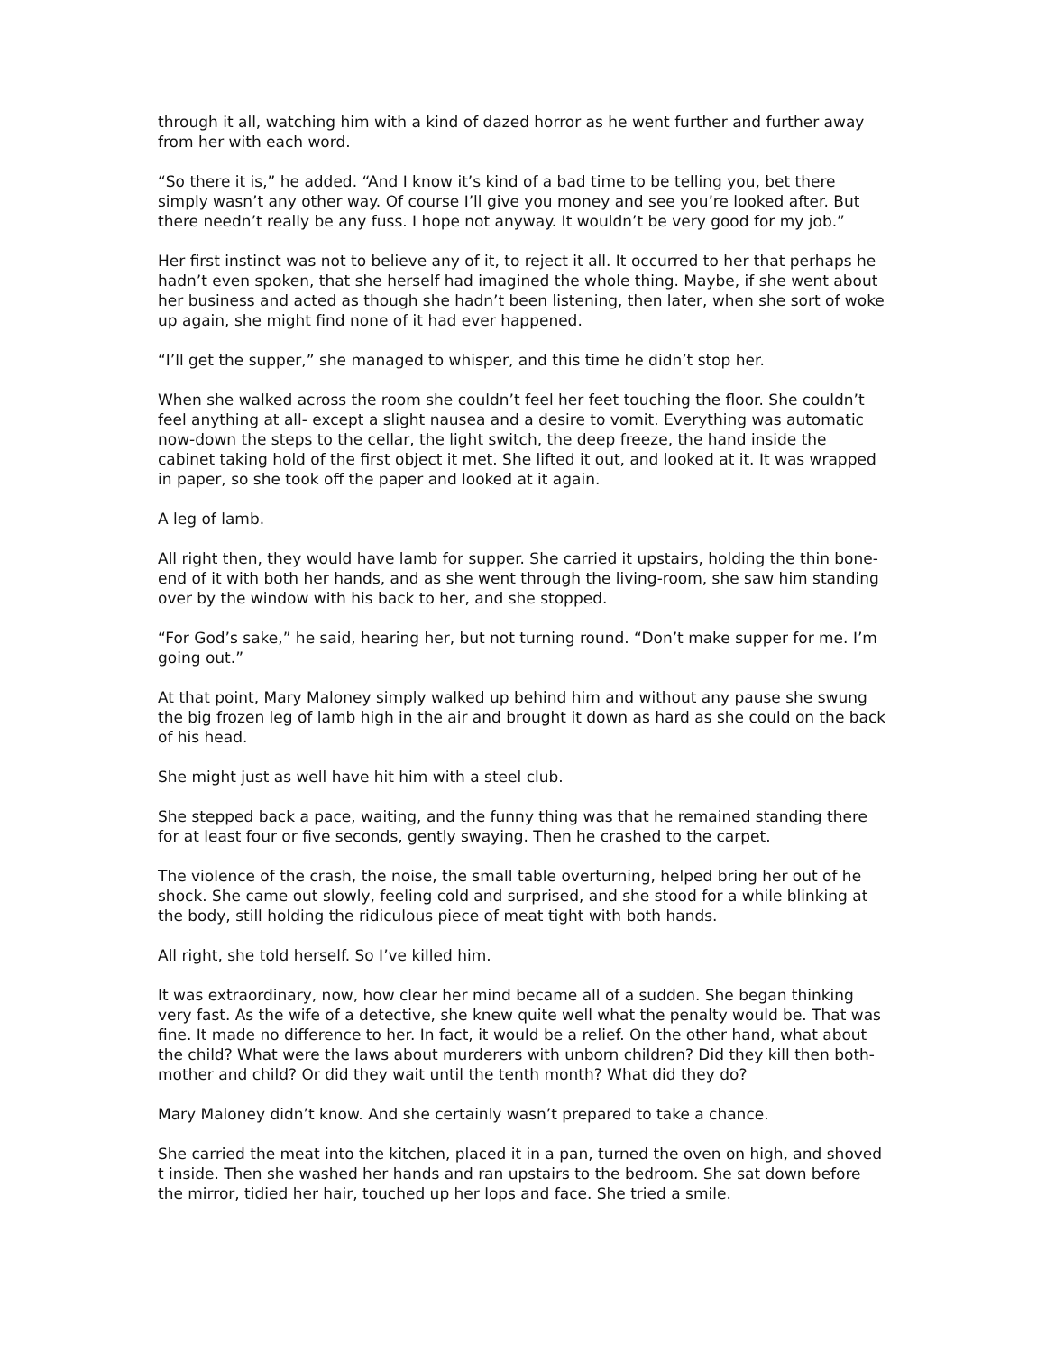through it all, watching him with a kind of dazed horror as he went further and further away from her with each word.
“So there it is,” he added. “And I know it’s kind of a bad time to be telling you, bet there simply wasn’t any other way. Of course I’ll give you money and see you’re looked after. But there needn’t really be any fuss. I hope not anyway. It wouldn’t be very good for my job.”
Her first instinct was not to believe any of it, to reject it all. It occurred to her that perhaps he hadn’t even spoken, that she herself had imagined the whole thing. Maybe, if she went about her business and acted as though she hadn’t been listening, then later, when she sort of woke up again, she might find none of it had ever happened.
“I’ll get the supper,” she managed to whisper, and this time he didn’t stop her.
When she walked across the room she couldn’t feel her feet touching the floor. She couldn’t feel anything at all- except a slight nausea and a desire to vomit. Everything was automatic now-down the steps to the cellar, the light switch, the deep freeze, the hand inside the cabinet taking hold of the first object it met. She lifted it out, and looked at it. It was wrapped in paper, so she took off the paper and looked at it again.
A leg of lamb.
All right then, they would have lamb for supper. She carried it upstairs, holding the thin bone-end of it with both her hands, and as she went through the living-room, she saw him standing over by the window with his back to her, and she stopped.
“For God’s sake,” he said, hearing her, but not turning round. “Don’t make supper for me. I’m going out.”
At that point, Mary Maloney simply walked up behind him and without any pause she swung the big frozen leg of lamb high in the air and brought it down as hard as she could on the back of his head.
She might just as well have hit him with a steel club.
She stepped back a pace, waiting, and the funny thing was that he remained standing there for at least four or five seconds, gently swaying. Then he crashed to the carpet.
The violence of the crash, the noise, the small table overturning, helped bring her out of he shock. She came out slowly, feeling cold and surprised, and she stood for a while blinking at the body, still holding the ridiculous piece of meat tight with both hands.
All right, she told herself. So I’ve killed him.
It was extraordinary, now, how clear her mind became all of a sudden. She began thinking very fast. As the wife of a detective, she knew quite well what the penalty would be. That was fine. It made no difference to her. In fact, it would be a relief. On the other hand, what about the child? What were the laws about murderers with unborn children? Did they kill then both-mother and child? Or did they wait until the tenth month? What did they do?
Mary Maloney didn’t know. And she certainly wasn’t prepared to take a chance.
She carried the meat into the kitchen, placed it in a pan, turned the oven on high, and shoved t inside. Then she washed her hands and ran upstairs to the bedroom. She sat down before the mirror, tidied her hair, touched up her lops and face. She tried a smile.